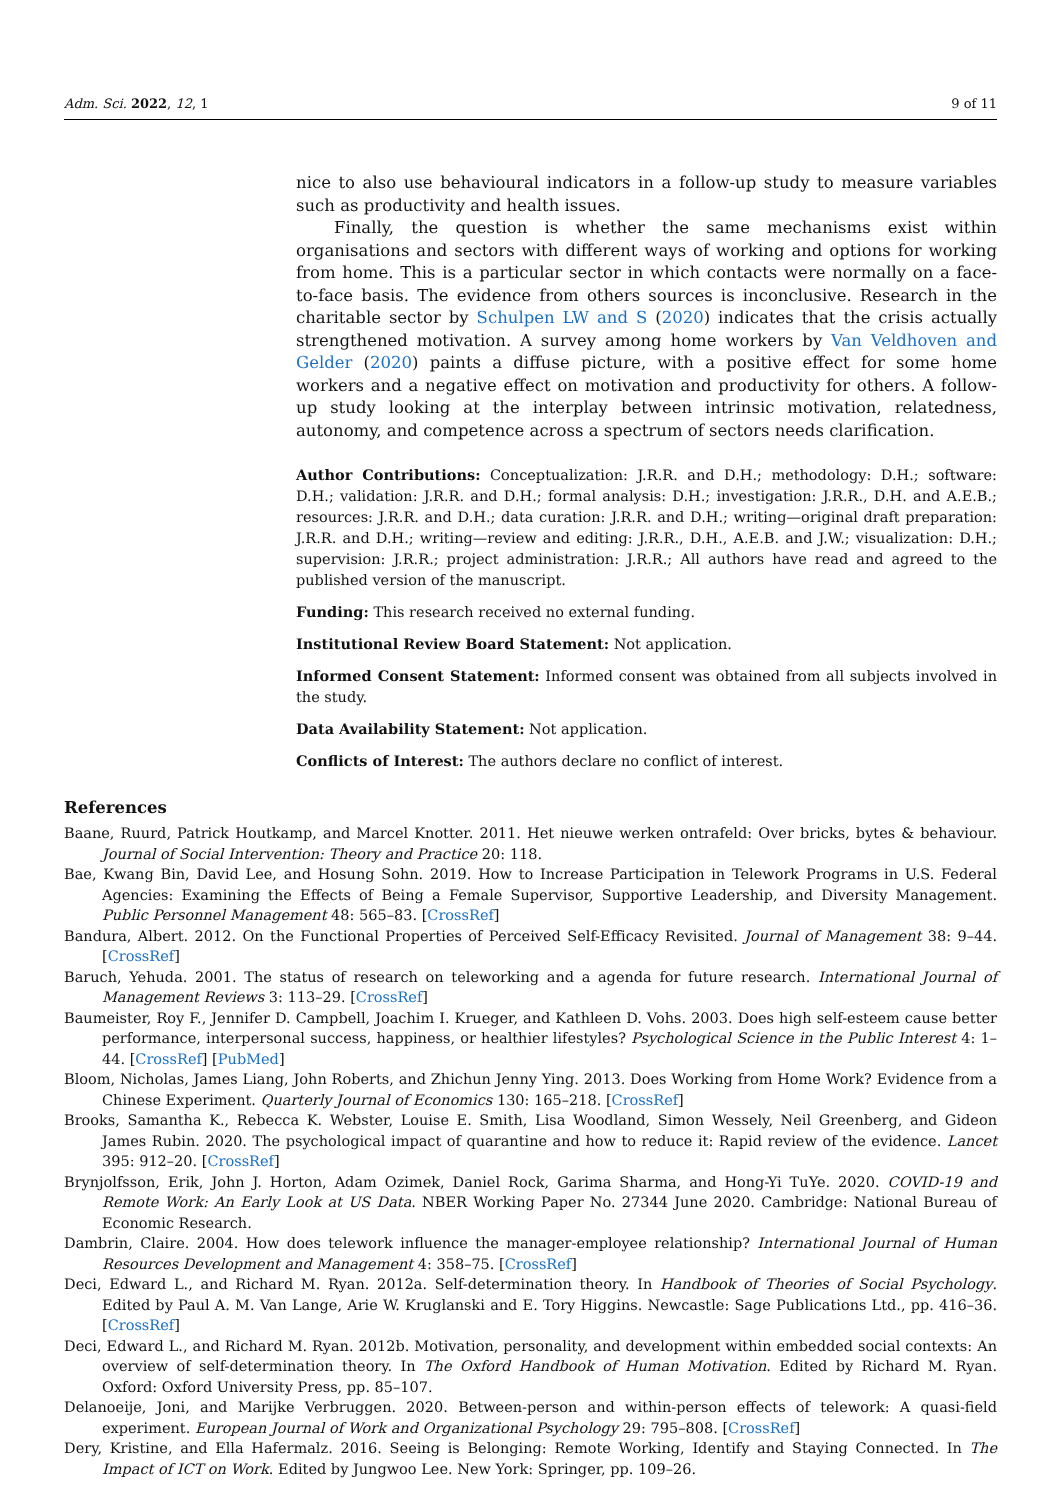Adm. Sci. 2022, 12, 1 9 of 11
nice to also use behavioural indicators in a follow-up study to measure variables such as productivity and health issues.
Finally, the question is whether the same mechanisms exist within organisations and sectors with different ways of working and options for working from home. This is a particular sector in which contacts were normally on a face-to-face basis. The evidence from others sources is inconclusive. Research in the charitable sector by Schulpen LW and S (2020) indicates that the crisis actually strengthened motivation. A survey among home workers by Van Veldhoven and Gelder (2020) paints a diffuse picture, with a positive effect for some home workers and a negative effect on motivation and productivity for others. A follow-up study looking at the interplay between intrinsic motivation, relatedness, autonomy, and competence across a spectrum of sectors needs clarification.
Author Contributions: Conceptualization: J.R.R. and D.H.; methodology: D.H.; software: D.H.; validation: J.R.R. and D.H.; formal analysis: D.H.; investigation: J.R.R., D.H. and A.E.B.; resources: J.R.R. and D.H.; data curation: J.R.R. and D.H.; writing—original draft preparation: J.R.R. and D.H.; writing—review and editing: J.R.R., D.H., A.E.B. and J.W.; visualization: D.H.; supervision: J.R.R.; project administration: J.R.R.; All authors have read and agreed to the published version of the manuscript.
Funding: This research received no external funding.
Institutional Review Board Statement: Not application.
Informed Consent Statement: Informed consent was obtained from all subjects involved in the study.
Data Availability Statement: Not application.
Conflicts of Interest: The authors declare no conflict of interest.
References
Baane, Ruurd, Patrick Houtkamp, and Marcel Knotter. 2011. Het nieuwe werken ontrafeld: Over bricks, bytes & behaviour. Journal of Social Intervention: Theory and Practice 20: 118.
Bae, Kwang Bin, David Lee, and Hosung Sohn. 2019. How to Increase Participation in Telework Programs in U.S. Federal Agencies: Examining the Effects of Being a Female Supervisor, Supportive Leadership, and Diversity Management. Public Personnel Management 48: 565–83. [CrossRef]
Bandura, Albert. 2012. On the Functional Properties of Perceived Self-Efficacy Revisited. Journal of Management 38: 9–44. [CrossRef]
Baruch, Yehuda. 2001. The status of research on teleworking and a agenda for future research. International Journal of Management Reviews 3: 113–29. [CrossRef]
Baumeister, Roy F., Jennifer D. Campbell, Joachim I. Krueger, and Kathleen D. Vohs. 2003. Does high self-esteem cause better performance, interpersonal success, happiness, or healthier lifestyles? Psychological Science in the Public Interest 4: 1–44. [CrossRef] [PubMed]
Bloom, Nicholas, James Liang, John Roberts, and Zhichun Jenny Ying. 2013. Does Working from Home Work? Evidence from a Chinese Experiment. Quarterly Journal of Economics 130: 165–218. [CrossRef]
Brooks, Samantha K., Rebecca K. Webster, Louise E. Smith, Lisa Woodland, Simon Wessely, Neil Greenberg, and Gideon James Rubin. 2020. The psychological impact of quarantine and how to reduce it: Rapid review of the evidence. Lancet 395: 912–20. [CrossRef]
Brynjolfsson, Erik, John J. Horton, Adam Ozimek, Daniel Rock, Garima Sharma, and Hong-Yi TuYe. 2020. COVID-19 and Remote Work: An Early Look at US Data. NBER Working Paper No. 27344 June 2020. Cambridge: National Bureau of Economic Research.
Dambrin, Claire. 2004. How does telework influence the manager-employee relationship? International Journal of Human Resources Development and Management 4: 358–75. [CrossRef]
Deci, Edward L., and Richard M. Ryan. 2012a. Self-determination theory. In Handbook of Theories of Social Psychology. Edited by Paul A. M. Van Lange, Arie W. Kruglanski and E. Tory Higgins. Newcastle: Sage Publications Ltd., pp. 416–36. [CrossRef]
Deci, Edward L., and Richard M. Ryan. 2012b. Motivation, personality, and development within embedded social contexts: An overview of self-determination theory. In The Oxford Handbook of Human Motivation. Edited by Richard M. Ryan. Oxford: Oxford University Press, pp. 85–107.
Delanoeije, Joni, and Marijke Verbruggen. 2020. Between-person and within-person effects of telework: A quasi-field experiment. European Journal of Work and Organizational Psychology 29: 795–808. [CrossRef]
Dery, Kristine, and Ella Hafermalz. 2016. Seeing is Belonging: Remote Working, Identify and Staying Connected. In The Impact of ICT on Work. Edited by Jungwoo Lee. New York: Springer, pp. 109–26.